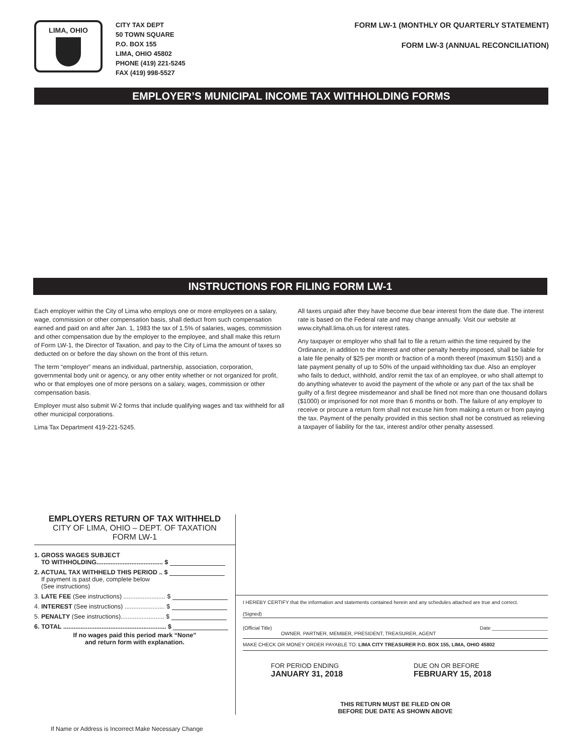LIMA, OHIO
CITY TAX DEPT
50 TOWN SQUARE
P.O. BOX 155
LIMA, OHIO 45802
PHONE (419) 221-5245
FAX (419) 998-5527
FORM LW-1 (MONTHLY OR QUARTERLY STATEMENT)
FORM LW-3 (ANNUAL RECONCILIATION)
EMPLOYER’S MUNICIPAL INCOME TAX WITHHOLDING FORMS
INSTRUCTIONS FOR FILING FORM LW-1
Each employer within the City of Lima who employs one or more employees on a salary, wage, commission or other compensation basis, shall deduct from such compensation earned and paid on and after Jan. 1, 1983 the tax of 1.5% of salaries, wages, commission and other compensation due by the employer to the employee, and shall make this return of Form LW-1, the Director of Taxation, and pay to the City of Lima the amount of taxes so deducted on or before the day shown on the front of this return.
The term “employer” means an individual, partnership, association, corporation, governmental body unit or agency, or any other entity whether or not organized for profit, who or that employes one of more persons on a salary, wages, commission or other compensation basis.
Employer must also submit W-2 forms that include qualifying wages and tax withheld for all other municipal corporations.
Lima Tax Department 419-221-5245.
All taxes unpaid after they have become due bear interest from the date due. The interest rate is based on the Federal rate and may change annually. Visit our website at www.cityhall.lima.oh.us for interest rates.
Any taxpayer or employer who shall fail to file a return within the time required by the Ordinance, in addition to the interest and other penalty hereby imposed, shall be liable for a late file penalty of $25 per month or fraction of a month thereof (maximum $150) and a late payment penalty of up to 50% of the unpaid withholding tax due. Also an employer who fails to deduct, withhold, and/or remit the tax of an employee, or who shall attempt to do anything whatever to avoid the payment of the whole or any part of the tax shall be guilty of a first degree misdemeanor and shall be fined not more than one thousand dollars ($1000) or imprisoned for not more than 6 months or both. The failure of any employer to receive or procure a return form shall not excuse him from making a return or from paying the tax. Payment of the penalty provided in this section shall not be construed as relieving a taxpayer of liability for the tax, interest and/or other penalty assessed.
EMPLOYERS RETURN OF TAX WITHHELD
CITY OF LIMA, OHIO – DEPT. OF TAXATION
FORM LW-1
1. GROSS WAGES SUBJECT
TO WITHHOLDING...................................... $
2. ACTUAL TAX WITHHELD THIS PERIOD .. $
If payment is past due, complete below
(See instructions)
3. LATE FEE (See instructions) ........................ $
4. INTEREST (See instructions) ....................... $
5. PENALTY (See instructions)......................... $
6. TOTAL ........................................................... $
If no wages paid this period mark “None”
and return form with explanation.
I HEREBY CERTIFY that the information and statements contained herein and any schedules attached are true and correct.
(Signed)
(Official Title) Date ____________________
OWNER, PARTNER, MEMBER, PRESIDENT, TREASURER, AGENT
MAKE CHECK OR MONEY ORDER PAYABLE TO: LIMA CITY TREASURER P.O. BOX 155, LIMA, OHIO 45802
FOR PERIOD ENDING
JANUARY 31, 2018
DUE ON OR BEFORE
FEBRUARY 15, 2018
THIS RETURN MUST BE FILED ON OR
BEFORE DUE DATE AS SHOWN ABOVE
If Name or Address is Incorrect Make Necessary Change